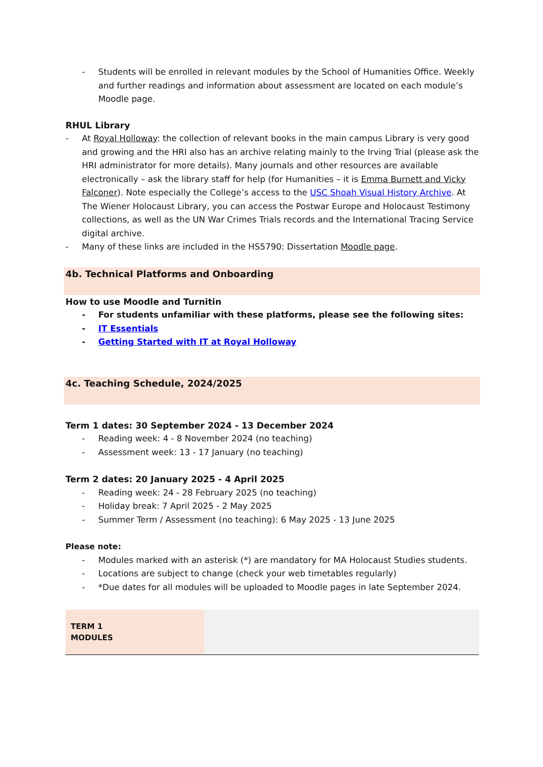- Students will be enrolled in relevant modules by the School of Humanities Office. Weekly and further readings and information about assessment are located on each module’s Moodle page.
RHUL Library
- At Royal Holloway: the collection of relevant books in the main campus Library is very good and growing and the HRI also has an archive relating mainly to the Irving Trial (please ask the HRI administrator for more details). Many journals and other resources are available electronically – ask the library staff for help (for Humanities – it is Emma Burnett and Vicky Falconer). Note especially the College’s access to the USC Shoah Visual History Archive. At The Wiener Holocaust Library, you can access the Postwar Europe and Holocaust Testimony collections, as well as the UN War Crimes Trials records and the International Tracing Service digital archive.
- Many of these links are included in the HS5790: Dissertation Moodle page.
4b. Technical Platforms and Onboarding
How to use Moodle and Turnitin
- For students unfamiliar with these platforms, please see the following sites:
- IT Essentials
- Getting Started with IT at Royal Holloway
4c. Teaching Schedule, 2024/2025
Term 1 dates: 30 September 2024 - 13 December 2024
- Reading week: 4 - 8 November 2024 (no teaching)
- Assessment week: 13 - 17 January (no teaching)
Term 2 dates: 20 January 2025 - 4 April 2025
- Reading week: 24 - 28 February 2025 (no teaching)
- Holiday break: 7 April 2025 - 2 May 2025
- Summer Term / Assessment (no teaching): 6 May 2025 - 13 June 2025
Please note:
- Modules marked with an asterisk (*) are mandatory for MA Holocaust Studies students.
- Locations are subject to change (check your web timetables regularly)
- *Due dates for all modules will be uploaded to Moodle pages in late September 2024.
| TERM 1 MODULES | |